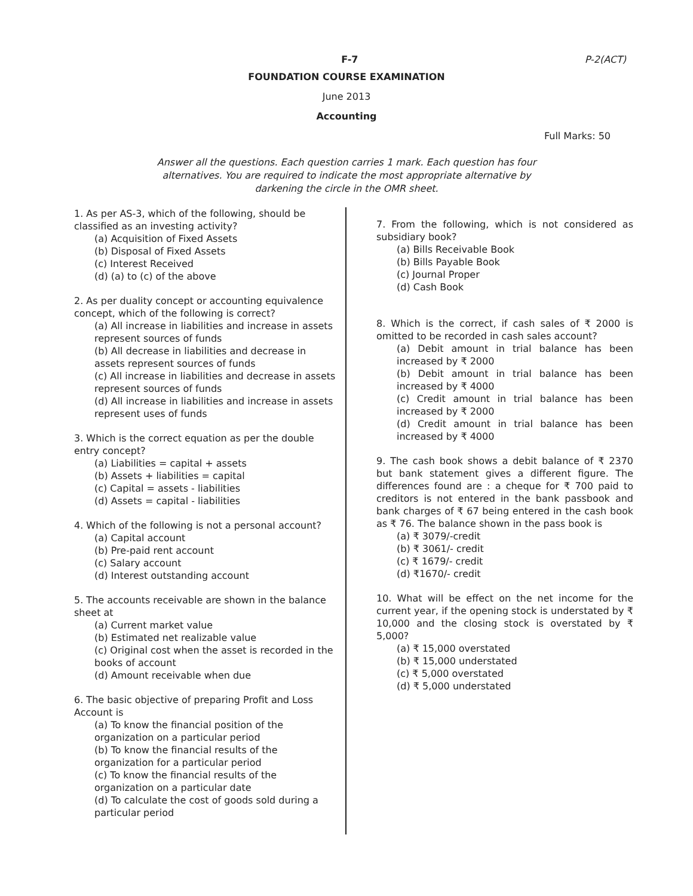F-7 P-2(ACT)
FOUNDATION COURSE EXAMINATION
June 2013
Accounting
Full Marks: 50
Answer all the questions. Each question carries 1 mark. Each question has four alternatives. You are required to indicate the most appropriate alternative by darkening the circle in the OMR sheet.
1. As per AS-3, which of the following, should be classified as an investing activity?
(a) Acquisition of Fixed Assets
(b) Disposal of Fixed Assets
(c) Interest Received
(d) (a) to (c) of the above
2. As per duality concept or accounting equivalence concept, which of the following is correct?
(a) All increase in liabilities and increase in assets represent sources of funds
(b) All decrease in liabilities and decrease in assets represent sources of funds
(c) All increase in liabilities and decrease in assets represent sources of funds
(d) All increase in liabilities and increase in assets represent uses of funds
3. Which is the correct equation as per the double entry concept?
(a) Liabilities = capital + assets
(b) Assets + liabilities = capital
(c) Capital = assets - liabilities
(d) Assets = capital - liabilities
4. Which of the following is not a personal account?
(a) Capital account
(b) Pre-paid rent account
(c) Salary account
(d) Interest outstanding account
5. The accounts receivable are shown in the balance sheet at
(a) Current market value
(b) Estimated net realizable value
(c) Original cost when the asset is recorded in the books of account
(d) Amount receivable when due
6. The basic objective of preparing Profit and Loss Account is
(a) To know the financial position of the organization on a particular period
(b) To know the financial results of the organization for a particular period
(c) To know the financial results of the organization on a particular date
(d) To calculate the cost of goods sold during a particular period
7. From the following, which is not considered as subsidiary book?
(a) Bills Receivable Book
(b) Bills Payable Book
(c) Journal Proper
(d) Cash Book
8. Which is the correct, if cash sales of ₹ 2000 is omitted to be recorded in cash sales account?
(a) Debit amount in trial balance has been increased by ₹ 2000
(b) Debit amount in trial balance has been increased by ₹ 4000
(c) Credit amount in trial balance has been increased by ₹ 2000
(d) Credit amount in trial balance has been increased by ₹ 4000
9. The cash book shows a debit balance of ₹ 2370 but bank statement gives a different figure. The differences found are : a cheque for ₹ 700 paid to creditors is not entered in the bank passbook and bank charges of ₹ 67 being entered in the cash book as ₹ 76. The balance shown in the pass book is
(a) ₹ 3079/-credit
(b) ₹ 3061/- credit
(c) ₹ 1679/- credit
(d) ₹1670/- credit
10. What will be effect on the net income for the current year, if the opening stock is understated by ₹ 10,000 and the closing stock is overstated by ₹ 5,000?
(a) ₹ 15,000 overstated
(b) ₹ 15,000 understated
(c) ₹ 5,000 overstated
(d) ₹ 5,000 understated